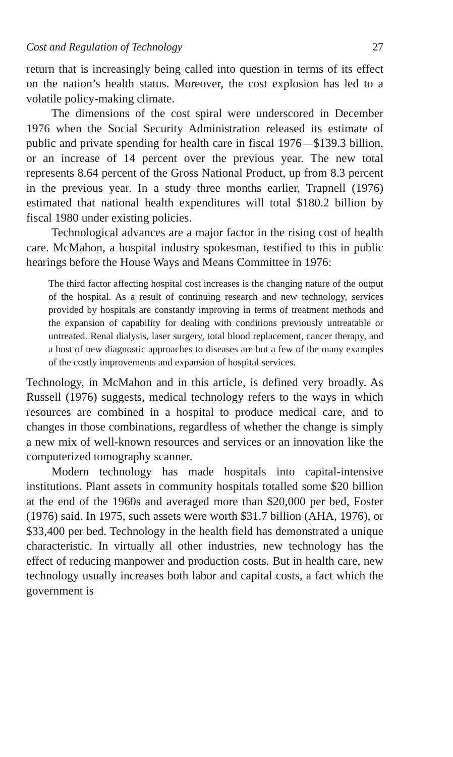Cost and Regulation of Technology 27
return that is increasingly being called into question in terms of its effect on the nation’s health status. Moreover, the cost explosion has led to a volatile policy-making climate.
The dimensions of the cost spiral were underscored in December 1976 when the Social Security Administration released its estimate of public and private spending for health care in fiscal 1976—$139.3 billion, or an increase of 14 percent over the previous year. The new total represents 8.64 percent of the Gross National Product, up from 8.3 percent in the previous year. In a study three months earlier, Trapnell (1976) estimated that national health expenditures will total $180.2 billion by fiscal 1980 under existing policies.
Technological advances are a major factor in the rising cost of health care. McMahon, a hospital industry spokesman, testified to this in public hearings before the House Ways and Means Committee in 1976:
The third factor affecting hospital cost increases is the changing nature of the output of the hospital. As a result of continuing research and new technology, services provided by hospitals are constantly improving in terms of treatment methods and the expansion of capability for dealing with conditions previously untreatable or untreated. Renal dialysis, laser surgery, total blood replacement, cancer therapy, and a host of new diagnostic approaches to diseases are but a few of the many examples of the costly improvements and expansion of hospital services.
Technology, in McMahon and in this article, is defined very broadly. As Russell (1976) suggests, medical technology refers to the ways in which resources are combined in a hospital to produce medical care, and to changes in those combinations, regardless of whether the change is simply a new mix of well-known resources and services or an innovation like the computerized tomography scanner.
Modern technology has made hospitals into capital-intensive institutions. Plant assets in community hospitals totalled some $20 billion at the end of the 1960s and averaged more than $20,000 per bed, Foster (1976) said. In 1975, such assets were worth $31.7 billion (AHA, 1976), or $33,400 per bed. Technology in the health field has demonstrated a unique characteristic. In virtually all other industries, new technology has the effect of reducing manpower and production costs. But in health care, new technology usually increases both labor and capital costs, a fact which the government is